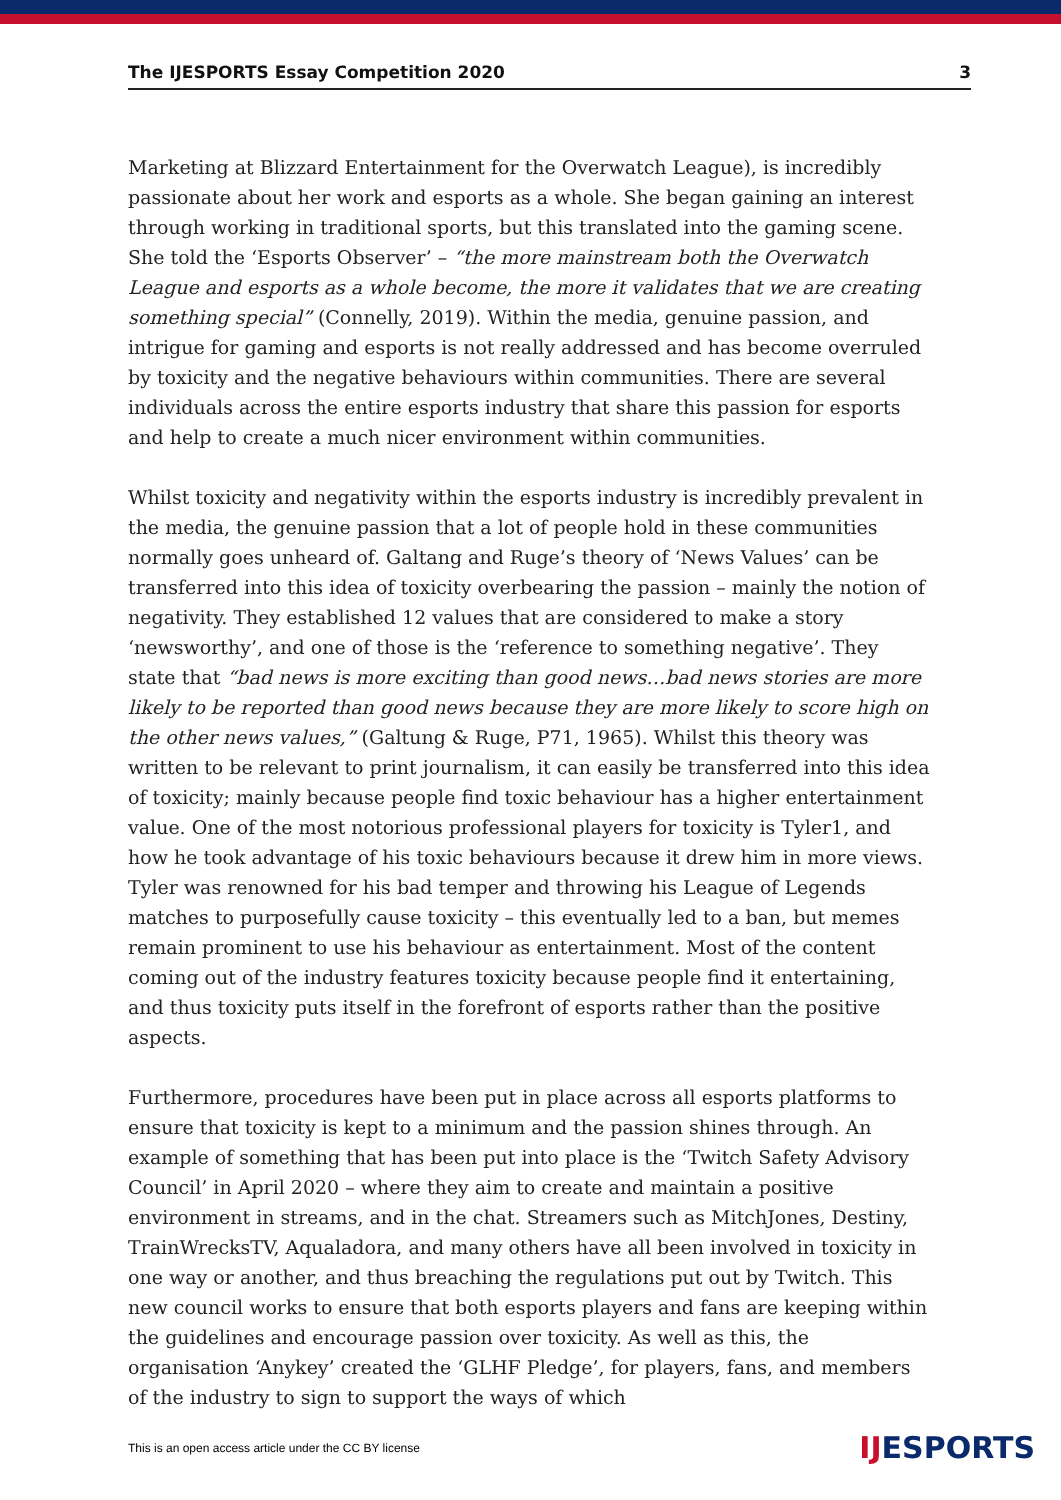The IJESPORTS Essay Competition 2020 3
Marketing at Blizzard Entertainment for the Overwatch League), is incredibly passionate about her work and esports as a whole. She began gaining an interest through working in traditional sports, but this translated into the gaming scene. She told the ‘Esports Observer’ – “the more mainstream both the Overwatch League and esports as a whole become, the more it validates that we are creating something special” (Connelly, 2019). Within the media, genuine passion, and intrigue for gaming and esports is not really addressed and has become overruled by toxicity and the negative behaviours within communities. There are several individuals across the entire esports industry that share this passion for esports and help to create a much nicer environment within communities.
Whilst toxicity and negativity within the esports industry is incredibly prevalent in the media, the genuine passion that a lot of people hold in these communities normally goes unheard of. Galtang and Ruge’s theory of ‘News Values’ can be transferred into this idea of toxicity overbearing the passion – mainly the notion of negativity. They established 12 values that are considered to make a story ‘newsworthy’, and one of those is the ‘reference to something negative’. They state that “bad news is more exciting than good news…bad news stories are more likely to be reported than good news because they are more likely to score high on the other news values,” (Galtung & Ruge, P71, 1965). Whilst this theory was written to be relevant to print journalism, it can easily be transferred into this idea of toxicity; mainly because people find toxic behaviour has a higher entertainment value. One of the most notorious professional players for toxicity is Tyler1, and how he took advantage of his toxic behaviours because it drew him in more views. Tyler was renowned for his bad temper and throwing his League of Legends matches to purposefully cause toxicity – this eventually led to a ban, but memes remain prominent to use his behaviour as entertainment. Most of the content coming out of the industry features toxicity because people find it entertaining, and thus toxicity puts itself in the forefront of esports rather than the positive aspects.
Furthermore, procedures have been put in place across all esports platforms to ensure that toxicity is kept to a minimum and the passion shines through. An example of something that has been put into place is the ‘Twitch Safety Advisory Council’ in April 2020 – where they aim to create and maintain a positive environment in streams, and in the chat. Streamers such as MitchJones, Destiny, TrainWrecksTV, Aqualadora, and many others have all been involved in toxicity in one way or another, and thus breaching the regulations put out by Twitch. This new council works to ensure that both esports players and fans are keeping within the guidelines and encourage passion over toxicity. As well as this, the organisation ‘Anykey’ created the ‘GLHF Pledge’, for players, fans, and members of the industry to sign to support the ways of which
This is an open access article under the CC BY license IJESPORTS